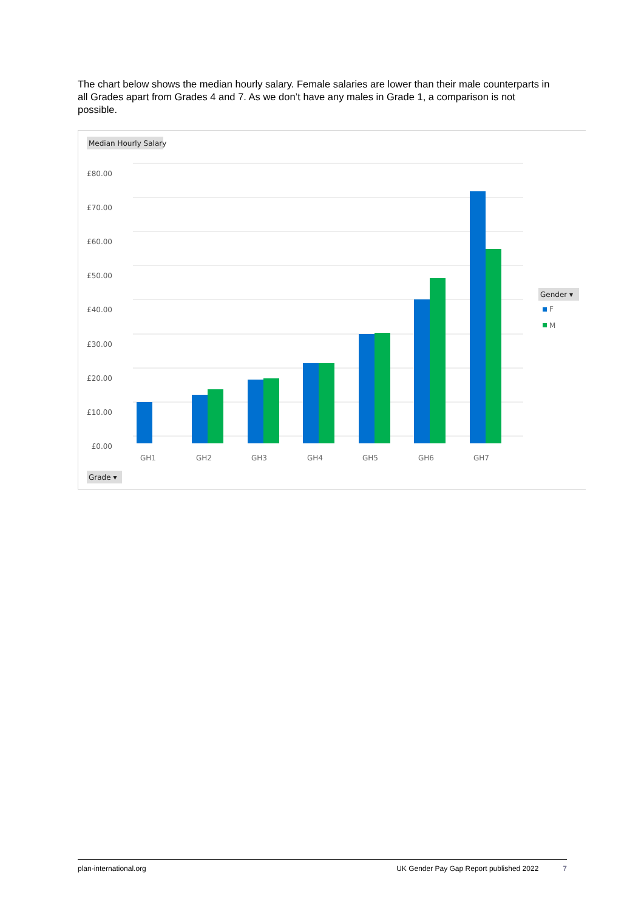The chart below shows the median hourly salary. Female salaries are lower than their male counterparts in all Grades apart from Grades 4 and 7. As we don’t have any males in Grade 1, a comparison is not possible.
Median Hourly Salary
£80.00
£70.00
£60.00
£50.00
£40.00
£30.00
£20.00
£10.00
£0.00
GH1
GH2
GH3
GH4
GH5
GH6
GH7
Gender ▾
F
M
Grade ▾
plan-international.org UK Gender Pay Gap Report published 2022 7